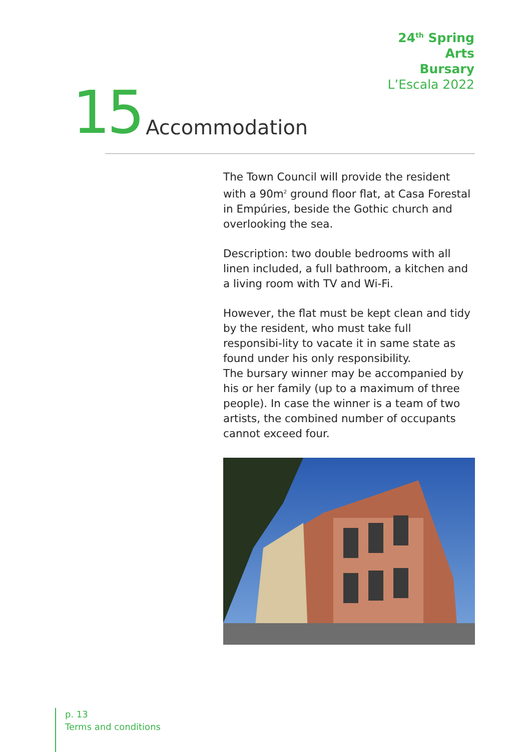24<sup>th</sup> Spring
Arts
Bursary
L’Escala 2022
15 Accommodation
The Town Council will provide the resident with a 90m<sup>2</sup> ground floor flat, at Casa Forestal in Empúries, beside the Gothic church and overlooking the sea.
Description: two double bedrooms with all linen included, a full bathroom, a kitchen and a living room with TV and Wi-Fi.
However, the flat must be kept clean and tidy by the resident, who must take full responsibi-lity to vacate it in same state as found under his only responsibility.
The bursary winner may be accompanied by his or her family (up to a maximum of three people). In case the winner is a team of two artists, the combined number of occupants cannot exceed four.
p. 13
Terms and conditions